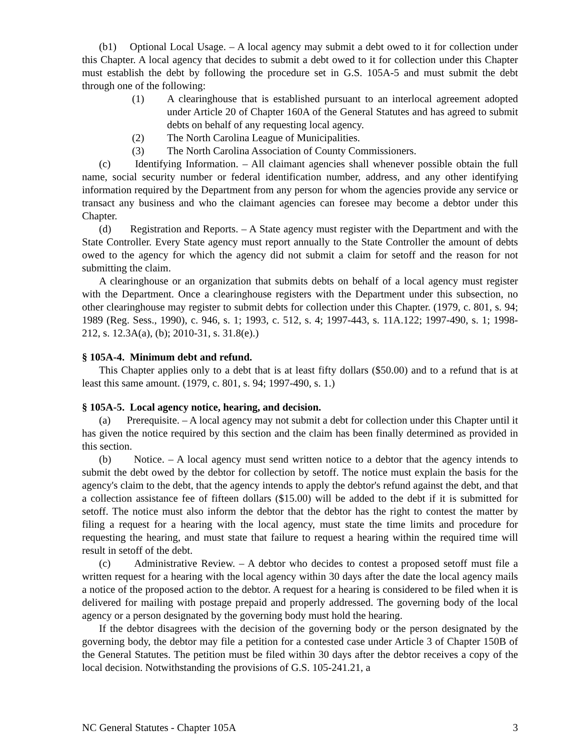(b1) Optional Local Usage. – A local agency may submit a debt owed to it for collection under this Chapter. A local agency that decides to submit a debt owed to it for collection under this Chapter must establish the debt by following the procedure set in G.S. 105A-5 and must submit the debt through one of the following:
(1) A clearinghouse that is established pursuant to an interlocal agreement adopted under Article 20 of Chapter 160A of the General Statutes and has agreed to submit debts on behalf of any requesting local agency.
(2) The North Carolina League of Municipalities.
(3) The North Carolina Association of County Commissioners.
(c) Identifying Information. – All claimant agencies shall whenever possible obtain the full name, social security number or federal identification number, address, and any other identifying information required by the Department from any person for whom the agencies provide any service or transact any business and who the claimant agencies can foresee may become a debtor under this Chapter.
(d) Registration and Reports. – A State agency must register with the Department and with the State Controller. Every State agency must report annually to the State Controller the amount of debts owed to the agency for which the agency did not submit a claim for setoff and the reason for not submitting the claim.
A clearinghouse or an organization that submits debts on behalf of a local agency must register with the Department. Once a clearinghouse registers with the Department under this subsection, no other clearinghouse may register to submit debts for collection under this Chapter. (1979, c. 801, s. 94; 1989 (Reg. Sess., 1990), c. 946, s. 1; 1993, c. 512, s. 4; 1997-443, s. 11A.122; 1997-490, s. 1; 1998-212, s. 12.3A(a), (b); 2010-31, s. 31.8(e).)
§ 105A-4. Minimum debt and refund.
This Chapter applies only to a debt that is at least fifty dollars ($50.00) and to a refund that is at least this same amount. (1979, c. 801, s. 94; 1997-490, s. 1.)
§ 105A-5. Local agency notice, hearing, and decision.
(a) Prerequisite. – A local agency may not submit a debt for collection under this Chapter until it has given the notice required by this section and the claim has been finally determined as provided in this section.
(b) Notice. – A local agency must send written notice to a debtor that the agency intends to submit the debt owed by the debtor for collection by setoff. The notice must explain the basis for the agency's claim to the debt, that the agency intends to apply the debtor's refund against the debt, and that a collection assistance fee of fifteen dollars ($15.00) will be added to the debt if it is submitted for setoff. The notice must also inform the debtor that the debtor has the right to contest the matter by filing a request for a hearing with the local agency, must state the time limits and procedure for requesting the hearing, and must state that failure to request a hearing within the required time will result in setoff of the debt.
(c) Administrative Review. – A debtor who decides to contest a proposed setoff must file a written request for a hearing with the local agency within 30 days after the date the local agency mails a notice of the proposed action to the debtor. A request for a hearing is considered to be filed when it is delivered for mailing with postage prepaid and properly addressed. The governing body of the local agency or a person designated by the governing body must hold the hearing.
If the debtor disagrees with the decision of the governing body or the person designated by the governing body, the debtor may file a petition for a contested case under Article 3 of Chapter 150B of the General Statutes. The petition must be filed within 30 days after the debtor receives a copy of the local decision. Notwithstanding the provisions of G.S. 105-241.21, a
NC General Statutes - Chapter 105A 3